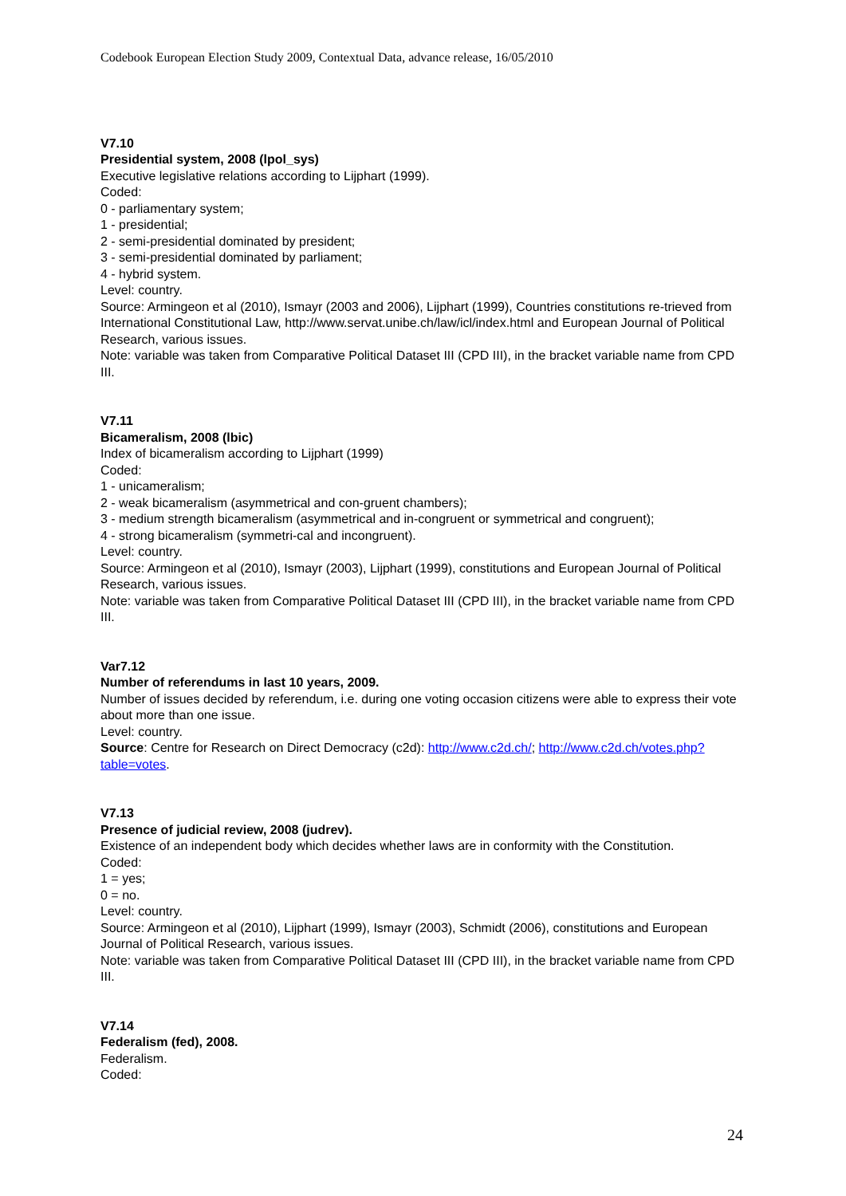Codebook European Election Study 2009, Contextual Data, advance release, 16/05/2010
V7.10
Presidential system, 2008 (lpol_sys)
Executive legislative relations according to Lijphart (1999).
Coded:
0 - parliamentary system;
1 - presidential;
2 - semi-presidential dominated by president;
3 - semi-presidential dominated by parliament;
4 - hybrid system.
Level: country.
Source: Armingeon et al (2010), Ismayr (2003 and 2006), Lijphart (1999), Countries constitutions re-trieved from International Constitutional Law, http://www.servat.unibe.ch/law/icl/index.html and European Journal of Political Research, various issues.
Note: variable was taken from Comparative Political Dataset III (CPD III), in the bracket variable name from CPD III.
V7.11
Bicameralism, 2008 (lbic)
Index of bicameralism according to Lijphart (1999)
Coded:
1 - unicameralism;
2 - weak bicameralism (asymmetrical and con-gruent chambers);
3 - medium strength bicameralism (asymmetrical and in-congruent or symmetrical and congruent);
4 - strong bicameralism (symmetri-cal and incongruent).
Level: country.
Source: Armingeon et al (2010), Ismayr (2003), Lijphart (1999), constitutions and European Journal of Political Research, various issues.
Note: variable was taken from Comparative Political Dataset III (CPD III), in the bracket variable name from CPD III.
Var7.12
Number of referendums in last 10 years, 2009.
Number of issues decided by referendum, i.e. during one voting occasion citizens were able to express their vote about more than one issue.
Level: country.
Source: Centre for Research on Direct Democracy (c2d): http://www.c2d.ch/; http://www.c2d.ch/votes.php?table=votes.
V7.13
Presence of judicial review, 2008 (judrev).
Existence of an independent body which decides whether laws are in conformity with the Constitution.
Coded:
1 = yes;
0 = no.
Level: country.
Source: Armingeon et al (2010), Lijphart (1999), Ismayr (2003), Schmidt (2006), constitutions and European Journal of Political Research, various issues.
Note: variable was taken from Comparative Political Dataset III (CPD III), in the bracket variable name from CPD III.
V7.14
Federalism (fed), 2008.
Federalism.
Coded:
24